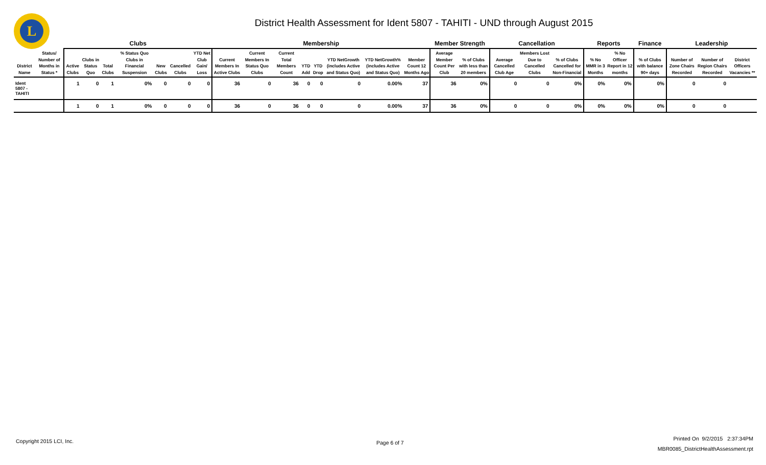L
District Health Assessment for Ident 5807 - TAHITI - UND through August 2015
| | | Clubs | | | | | | | Membership | | | | | | | | Member Strength | | Cancellation | | | Reports | | Finance | Leadership | | |
| --- | --- | --- | --- | --- | --- | --- | --- | --- | --- | --- | --- | --- | --- | --- | --- | --- | --- | --- | --- | --- | --- | --- | --- | --- | --- | --- | --- |
| District Name | Status/ Number of Months in Status * | Active Clubs | Clubs in Status Quo | Total Clubs | % Status Quo Clubs in Financial Suspension | New Clubs | Cancelled Clubs | YTD Net Club Gain/ Loss | Current Members In Active Clubs | Current Members In Status Quo Clubs | Current Total Members Count | YTD Add | YTD Drop | YTD NetGrowth (includes Active and Status Quo) | YTD NetGrowth% (includes Active and Status Quo) | Member Count 12 Months Ago | Average Member Count Per Club | % of Clubs with less than 20 members | Average Cancelled Club Age | Members Lost Due to Cancelled Clubs | % of Clubs Cancelled for Non-Financial | % No MMR in 3 Months | % No Officer Report in 12 months | % of Clubs with balance 90+ days | Number of Zone Chairs Recorded | Number of Region Chairs Recorded | District Officers Vacancies ** |
| Ident 5807 - TAHITI | | 1 | 0 | 1 | 0% | 0 | 0 | 0 | 36 | 0 | 36 | 0 | 0 | 0 | 0.00% | 37 | 36 | 0% | 0 | 0 | 0% | 0% | 0% | 0% | 0 | 0 | |
| | | 1 | 0 | 1 | 0% | 0 | 0 | 0 | 36 | 0 | 36 | 0 | 0 | 0 | 0.00% | 37 | 36 | 0% | 0 | 0 | 0% | 0% | 0% | 0% | 0 | 0 | |
Copyright 2015 LCI, Inc. Page 6 of 7
Printed On 9/2/2015 2:37:34PM
MBR0085_DistrictHealthAssessment.rpt